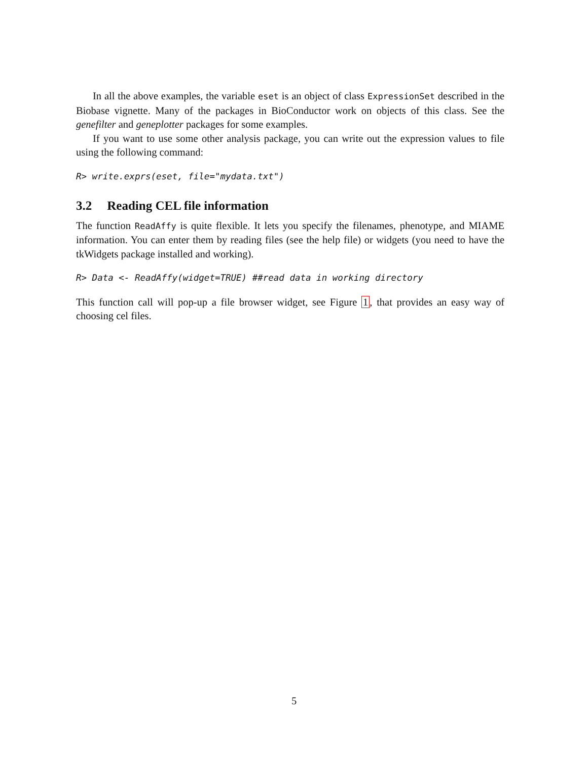In all the above examples, the variable eset is an object of class ExpressionSet described in the Biobase vignette. Many of the packages in BioConductor work on objects of this class. See the genefilter and geneplotter packages for some examples.
If you want to use some other analysis package, you can write out the expression values to file using the following command:
R> write.exprs(eset, file="mydata.txt")
3.2 Reading CEL file information
The function ReadAffy is quite flexible. It lets you specify the filenames, phenotype, and MIAME information. You can enter them by reading files (see the help file) or widgets (you need to have the tkWidgets package installed and working).
R> Data <- ReadAffy(widget=TRUE) ##read data in working directory
This function call will pop-up a file browser widget, see Figure 1, that provides an easy way of choosing cel files.
5